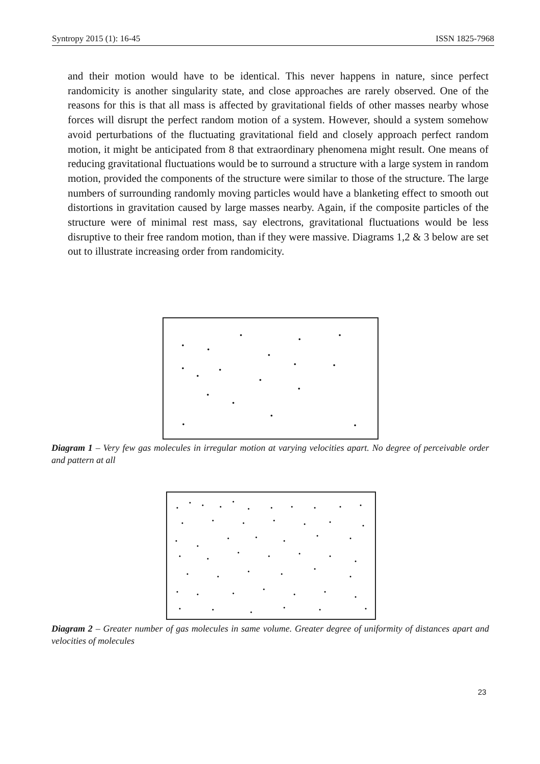Syntropy 2015 (1): 16-45 ISSN 1825-7968
and their motion would have to be identical. This never happens in nature, since perfect randomicity is another singularity state, and close approaches are rarely observed. One of the reasons for this is that all mass is affected by gravitational fields of other masses nearby whose forces will disrupt the perfect random motion of a system. However, should a system somehow avoid perturbations of the fluctuating gravitational field and closely approach perfect random motion, it might be anticipated from 8 that extraordinary phenomena might result. One means of reducing gravitational fluctuations would be to surround a structure with a large system in random motion, provided the components of the structure were similar to those of the structure. The large numbers of surrounding randomly moving particles would have a blanketing effect to smooth out distortions in gravitation caused by large masses nearby. Again, if the composite particles of the structure were of minimal rest mass, say electrons, gravitational fluctuations would be less disruptive to their free random motion, than if they were massive. Diagrams 1,2 & 3 below are set out to illustrate increasing order from randomicity.
Diagram 1 – Very few gas molecules in irregular motion at varying velocities apart. No degree of perceivable order and pattern at all
Diagram 2 – Greater number of gas molecules in same volume. Greater degree of uniformity of distances apart and velocities of molecules
23